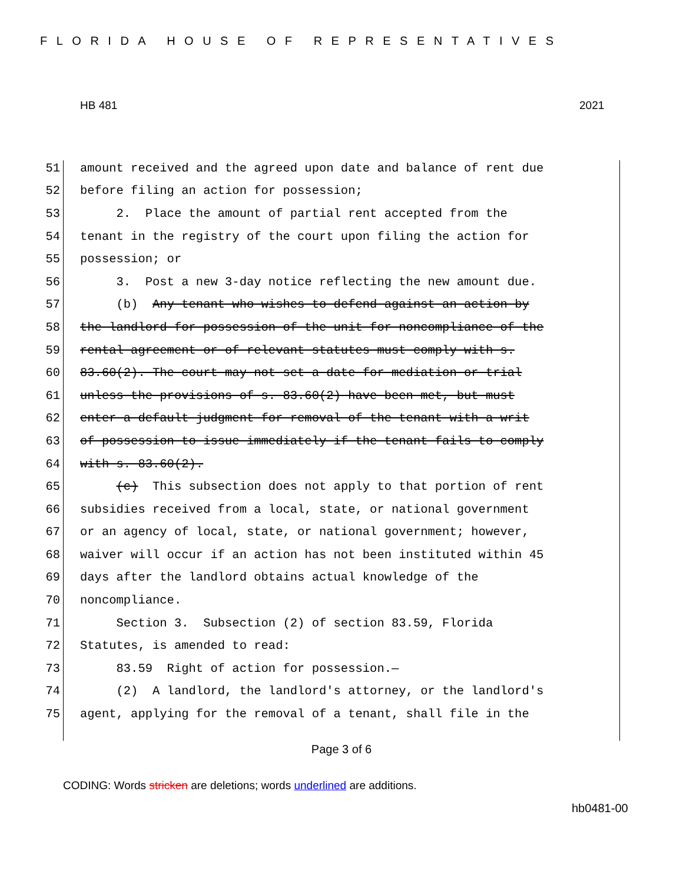FLORIDA HOUSE OF REPRESENTATIVES
HB 481 2021
51 amount received and the agreed upon date and balance of rent due
52 before filing an action for possession;
53 2. Place the amount of partial rent accepted from the
54 tenant in the registry of the court upon filing the action for
55 possession; or
56 3. Post a new 3-day notice reflecting the new amount due.
57 (b) Any tenant who wishes to defend against an action by
58 the landlord for possession of the unit for noncompliance of the
59 rental agreement or of relevant statutes must comply with s.
60 83.60(2). The court may not set a date for mediation or trial
61 unless the provisions of s. 83.60(2) have been met, but must
62 enter a default judgment for removal of the tenant with a writ
63 of possession to issue immediately if the tenant fails to comply
64 with s. 83.60(2).
65 (c) This subsection does not apply to that portion of rent
66 subsidies received from a local, state, or national government
67 or an agency of local, state, or national government; however,
68 waiver will occur if an action has not been instituted within 45
69 days after the landlord obtains actual knowledge of the
70 noncompliance.
71 Section 3. Subsection (2) of section 83.59, Florida
72 Statutes, is amended to read:
73 83.59 Right of action for possession.—
74 (2) A landlord, the landlord's attorney, or the landlord's
75 agent, applying for the removal of a tenant, shall file in the
Page 3 of 6
CODING: Words stricken are deletions; words underlined are additions.
hb0481-00